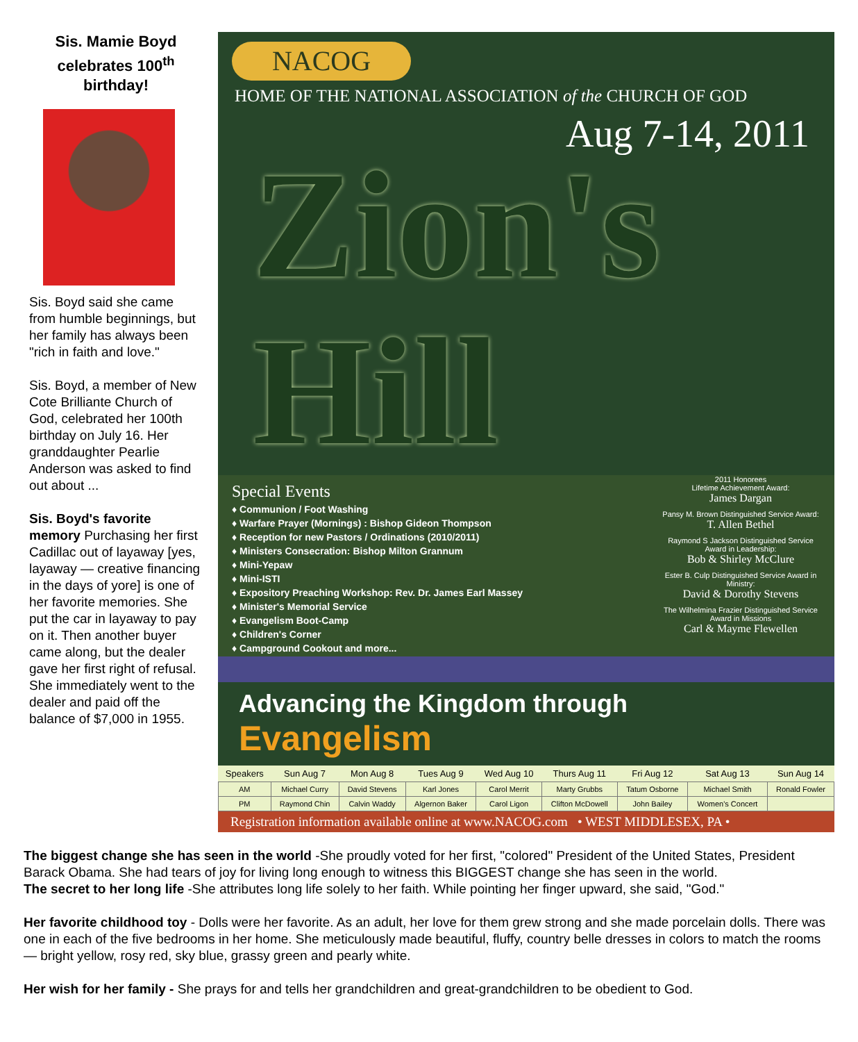Sis. Mamie Boyd celebrates 100<sup>th</sup> birthday!
Sis. Boyd said she came from humble beginnings, but her family has always been "rich in faith and love."
Sis. Boyd, a member of New Cote Brilliante Church of God, celebrated her 100th birthday on July 16. Her granddaughter Pearlie Anderson was asked to find out about ...
Sis. Boyd's favorite memory Purchasing her first Cadillac out of layaway [yes, layaway — creative financing in the days of yore] is one of her favorite memories. She put the car in layaway to pay on it. Then another buyer came along, but the dealer gave her first right of refusal. She immediately went to the dealer and paid off the balance of $7,000 in 1955.
NACOG
HOME OF THE NATIONAL ASSOCIATION of the CHURCH OF GOD
Aug 7-14, 2011
Zion's Hill
Special Events
♦ Communion / Foot Washing
♦ Warfare Prayer (Mornings) : Bishop Gideon Thompson
♦ Reception for new Pastors / Ordinations (2010/2011)
♦ Ministers Consecration: Bishop Milton Grannum
♦ Mini-Yepaw
♦ Mini-ISTI
♦ Expository Preaching Workshop: Rev. Dr. James Earl Massey
♦ Minister's Memorial Service
♦ Evangelism Boot-Camp
♦ Children's Corner
♦ Campground Cookout and more...
2011 Honorees
Lifetime Achievement Award:
James Dargan
Pansy M. Brown Distinguished Service Award:
T. Allen Bethel
Raymond S Jackson Distinguished Service Award in Leadership:
Bob & Shirley McClure
Ester B. Culp Distinguished Service Award in Ministry:
David & Dorothy Stevens
The Wilhelmina Frazier Distinguished Service Award in Missions
Carl & Mayme Flewellen
Advancing the Kingdom through Evangelism
| Speakers | Sun Aug 7 | Mon Aug 8 | Tues Aug 9 | Wed Aug 10 | Thurs Aug 11 | Fri Aug 12 | Sat Aug 13 | Sun Aug 14 |
| --- | --- | --- | --- | --- | --- | --- | --- | --- |
| AM | Michael Curry | David Stevens | Karl Jones | Carol Merrit | Marty Grubbs | Tatum Osborne | Michael Smith | Ronald Fowler |
| PM | Raymond Chin | Calvin Waddy | Algernon Baker | Carol Ligon | Clifton McDowell | John Bailey | Women's Concert | |
Registration information available online at www.NACOG.com • WEST MIDDLESEX, PA •
The biggest change she has seen in the world -She proudly voted for her first, "colored" President of the United States, President Barack Obama. She had tears of joy for living long enough to witness this BIGGEST change she has seen in the world.
The secret to her long life -She attributes long life solely to her faith. While pointing her finger upward, she said, "God."
Her favorite childhood toy - Dolls were her favorite. As an adult, her love for them grew strong and she made porcelain dolls. There was one in each of the five bedrooms in her home. She meticulously made beautiful, fluffy, country belle dresses in colors to match the rooms — bright yellow, rosy red, sky blue, grassy green and pearly white.
Her wish for her family - She prays for and tells her grandchildren and great-grandchildren to be obedient to God.